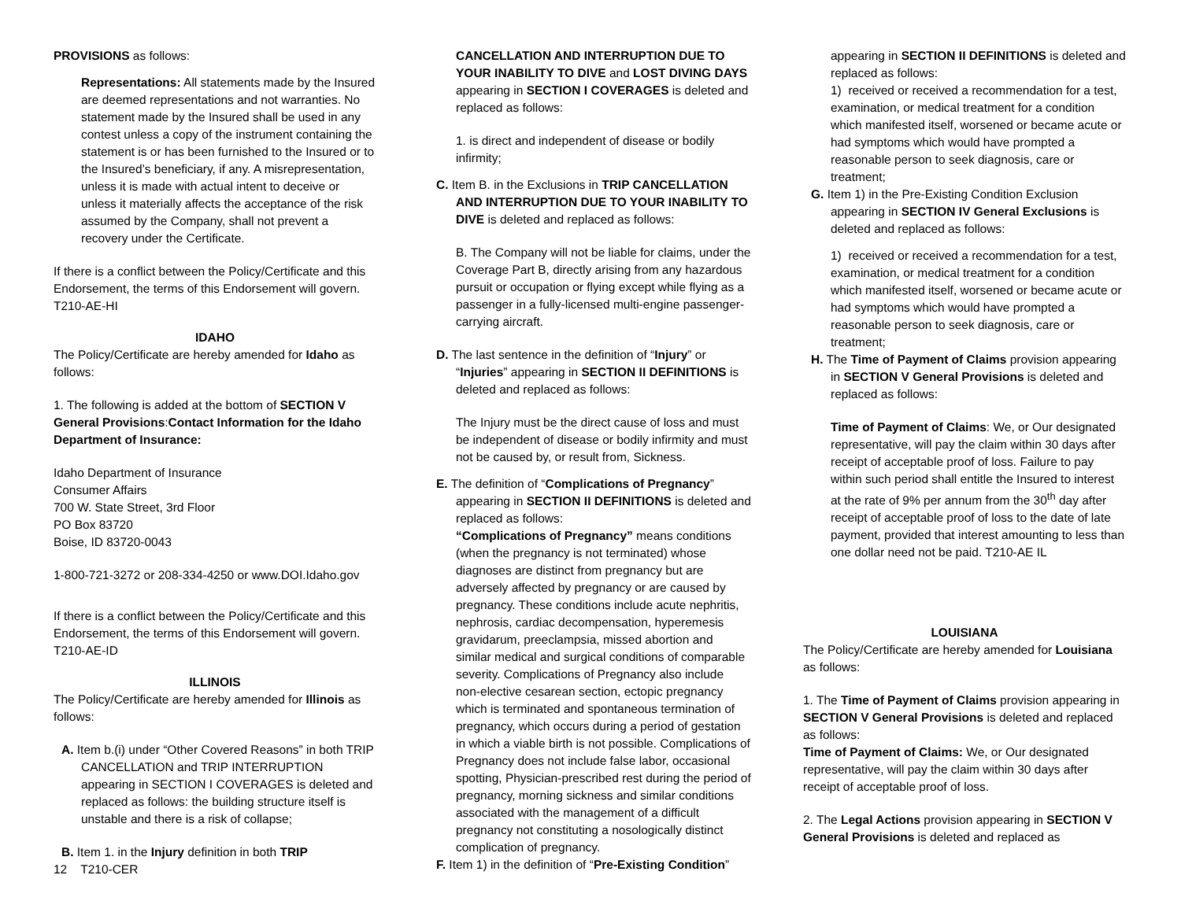PROVISIONS as follows:
Representations: All statements made by the Insured are deemed representations and not warranties. No statement made by the Insured shall be used in any contest unless a copy of the instrument containing the statement is or has been furnished to the Insured or to the Insured’s beneficiary, if any. A misrepresentation, unless it is made with actual intent to deceive or unless it materially affects the acceptance of the risk assumed by the Company, shall not prevent a recovery under the Certificate.
If there is a conflict between the Policy/Certificate and this Endorsement, the terms of this Endorsement will govern. T210-AE-HI
IDAHO
The Policy/Certificate are hereby amended for Idaho as follows:
1. The following is added at the bottom of SECTION V General Provisions:Contact Information for the Idaho Department of Insurance:
Idaho Department of Insurance
Consumer Affairs
700 W. State Street, 3rd Floor
PO Box 83720
Boise, ID 83720-0043
1-800-721-3272 or 208-334-4250 or www.DOI.Idaho.gov
If there is a conflict between the Policy/Certificate and this Endorsement, the terms of this Endorsement will govern. T210-AE-ID
ILLINOIS
The Policy/Certificate are hereby amended for Illinois as follows:
A. Item b.(i) under “Other Covered Reasons” in both TRIP CANCELLATION and TRIP INTERRUPTION appearing in SECTION I COVERAGES is deleted and replaced as follows: the building structure itself is unstable and there is a risk of collapse;
B. Item 1. in the Injury definition in both TRIP
12 T210-CER
CANCELLATION AND INTERRUPTION DUE TO YOUR INABILITY TO DIVE and LOST DIVING DAYS appearing in SECTION I COVERAGES is deleted and replaced as follows:
1. is direct and independent of disease or bodily infirmity;
C. Item B. in the Exclusions in TRIP CANCELLATION AND INTERRUPTION DUE TO YOUR INABILITY TO DIVE is deleted and replaced as follows:
B. The Company will not be liable for claims, under the Coverage Part B, directly arising from any hazardous pursuit or occupation or flying except while flying as a passenger in a fully-licensed multi-engine passenger-carrying aircraft.
D. The last sentence in the definition of “Injury” or “Injuries” appearing in SECTION II DEFINITIONS is deleted and replaced as follows:
The Injury must be the direct cause of loss and must be independent of disease or bodily infirmity and must not be caused by, or result from, Sickness.
E. The definition of “Complications of Pregnancy” appearing in SECTION II DEFINITIONS is deleted and replaced as follows:
“Complications of Pregnancy” means conditions (when the pregnancy is not terminated) whose diagnoses are distinct from pregnancy but are adversely affected by pregnancy or are caused by pregnancy. These conditions include acute nephritis, nephrosis, cardiac decompensation, hyperemesis gravidarum, preeclampsia, missed abortion and similar medical and surgical conditions of comparable severity. Complications of Pregnancy also include non-elective cesarean section, ectopic pregnancy which is terminated and spontaneous termination of pregnancy, which occurs during a period of gestation in which a viable birth is not possible. Complications of Pregnancy does not include false labor, occasional spotting, Physician-prescribed rest during the period of pregnancy, morning sickness and similar conditions associated with the management of a difficult pregnancy not constituting a nosologically distinct complication of pregnancy.
F. Item 1) in the definition of “Pre-Existing Condition”
appearing in SECTION II DEFINITIONS is deleted and replaced as follows:
1) received or received a recommendation for a test, examination, or medical treatment for a condition which manifested itself, worsened or became acute or had symptoms which would have prompted a reasonable person to seek diagnosis, care or treatment;
G. Item 1) in the Pre-Existing Condition Exclusion appearing in SECTION IV General Exclusions is deleted and replaced as follows:
1) received or received a recommendation for a test, examination, or medical treatment for a condition which manifested itself, worsened or became acute or had symptoms which would have prompted a reasonable person to seek diagnosis, care or treatment;
H. The Time of Payment of Claims provision appearing in SECTION V General Provisions is deleted and replaced as follows:
Time of Payment of Claims: We, or Our designated representative, will pay the claim within 30 days after receipt of acceptable proof of loss. Failure to pay within such period shall entitle the Insured to interest at the rate of 9% per annum from the 30<sup>th</sup> day after receipt of acceptable proof of loss to the date of late payment, provided that interest amounting to less than one dollar need not be paid. T210-AE IL
LOUISIANA
The Policy/Certificate are hereby amended for Louisiana as follows:
1. The Time of Payment of Claims provision appearing in SECTION V General Provisions is deleted and replaced as follows:
Time of Payment of Claims: We, or Our designated representative, will pay the claim within 30 days after receipt of acceptable proof of loss.
2. The Legal Actions provision appearing in SECTION V General Provisions is deleted and replaced as